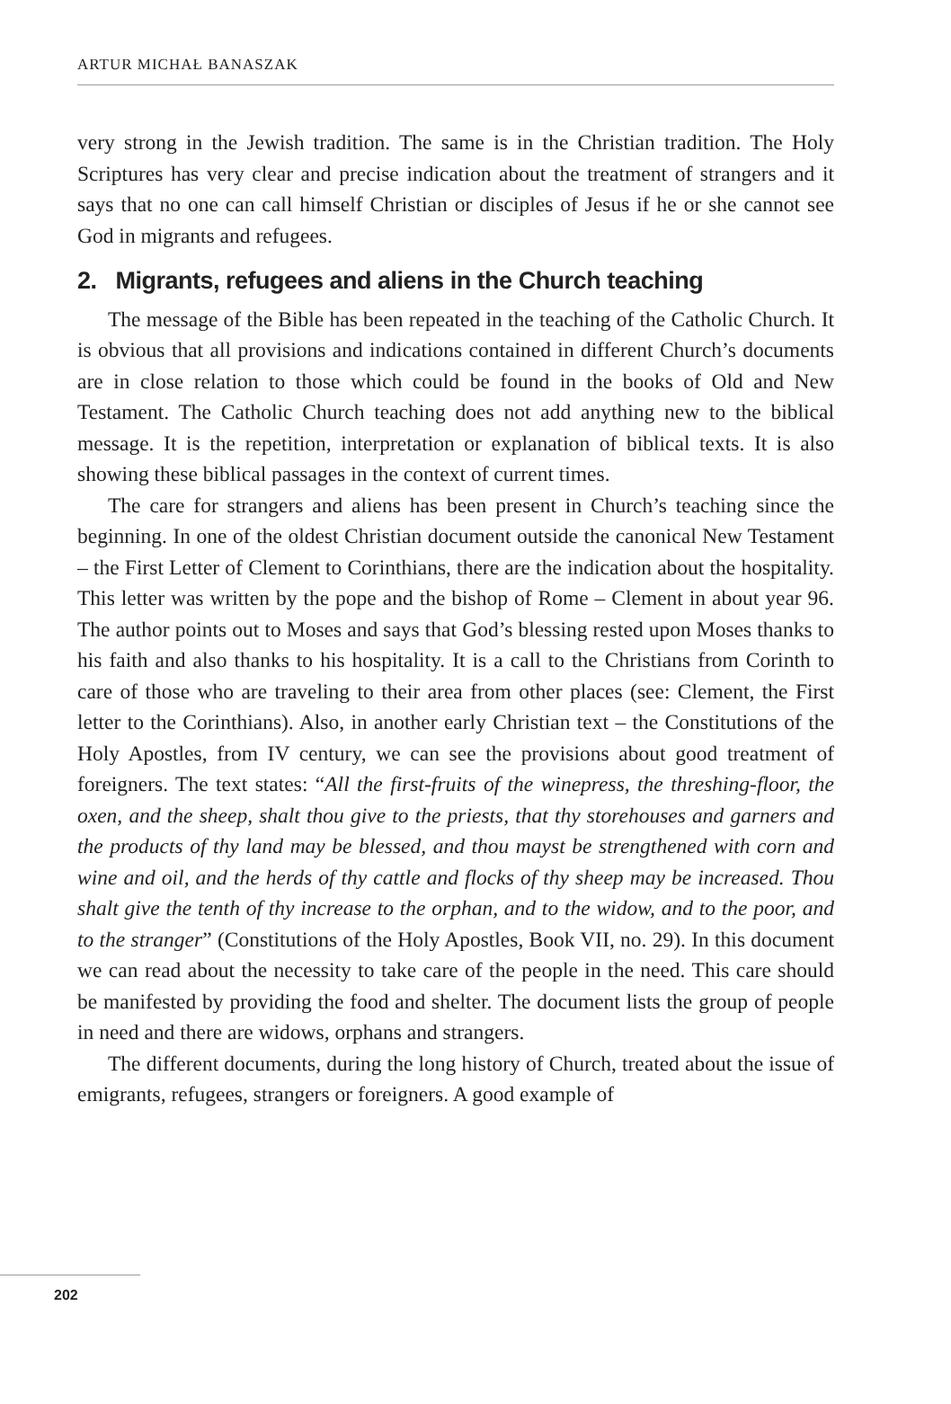ARTUR MICHAŁ BANASZAK
very strong in the Jewish tradition. The same is in the Christian tradition. The Holy Scriptures has very clear and precise indication about the treatment of strangers and it says that no one can call himself Christian or disciples of Jesus if he or she cannot see God in migrants and refugees.
2. Migrants, refugees and aliens in the Church teaching
The message of the Bible has been repeated in the teaching of the Catholic Church. It is obvious that all provisions and indications contained in different Church’s documents are in close relation to those which could be found in the books of Old and New Testament. The Catholic Church teaching does not add anything new to the biblical message. It is the repetition, interpretation or explanation of biblical texts. It is also showing these biblical passages in the context of current times.
The care for strangers and aliens has been present in Church’s teaching since the beginning. In one of the oldest Christian document outside the canonical New Testament – the First Letter of Clement to Corinthians, there are the indication about the hospitality. This letter was written by the pope and the bishop of Rome – Clement in about year 96. The author points out to Moses and says that God’s blessing rested upon Moses thanks to his faith and also thanks to his hospitality. It is a call to the Christians from Corinth to care of those who are traveling to their area from other places (see: Clement, the First letter to the Corinthians). Also, in another early Christian text – the Constitutions of the Holy Apostles, from IV century, we can see the provisions about good treatment of foreigners. The text states: “All the first-fruits of the winepress, the threshing-floor, the oxen, and the sheep, shalt thou give to the priests, that thy storehouses and garners and the products of thy land may be blessed, and thou mayst be strengthened with corn and wine and oil, and the herds of thy cattle and flocks of thy sheep may be increased. Thou shalt give the tenth of thy increase to the orphan, and to the widow, and to the poor, and to the stranger” (Constitutions of the Holy Apostles, Book VII, no. 29). In this document we can read about the necessity to take care of the people in the need. This care should be manifested by providing the food and shelter. The document lists the group of people in need and there are widows, orphans and strangers.
The different documents, during the long history of Church, treated about the issue of emigrants, refugees, strangers or foreigners. A good example of
202